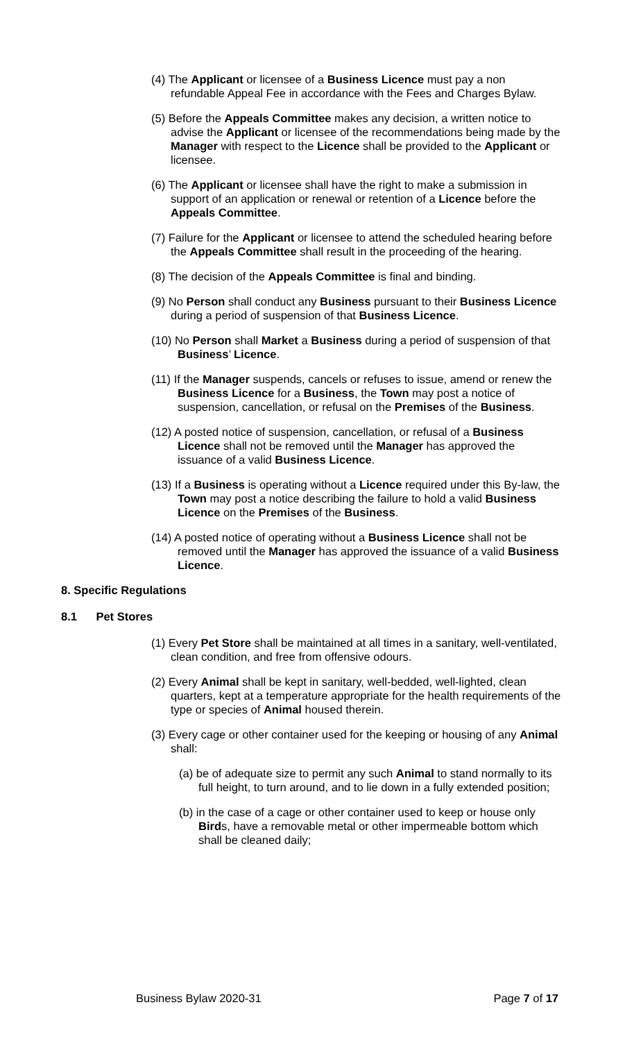(4) The Applicant or licensee of a Business Licence must pay a non refundable Appeal Fee in accordance with the Fees and Charges Bylaw.
(5) Before the Appeals Committee makes any decision, a written notice to advise the Applicant or licensee of the recommendations being made by the Manager with respect to the Licence shall be provided to the Applicant or licensee.
(6) The Applicant or licensee shall have the right to make a submission in support of an application or renewal or retention of a Licence before the Appeals Committee.
(7) Failure for the Applicant or licensee to attend the scheduled hearing before the Appeals Committee shall result in the proceeding of the hearing.
(8) The decision of the Appeals Committee is final and binding.
(9) No Person shall conduct any Business pursuant to their Business Licence during a period of suspension of that Business Licence.
(10) No Person shall Market a Business during a period of suspension of that Business’ Licence.
(11) If the Manager suspends, cancels or refuses to issue, amend or renew the Business Licence for a Business, the Town may post a notice of suspension, cancellation, or refusal on the Premises of the Business.
(12) A posted notice of suspension, cancellation, or refusal of a Business Licence shall not be removed until the Manager has approved the issuance of a valid Business Licence.
(13) If a Business is operating without a Licence required under this By-law, the Town may post a notice describing the failure to hold a valid Business Licence on the Premises of the Business.
(14) A posted notice of operating without a Business Licence shall not be removed until the Manager has approved the issuance of a valid Business Licence.
8. Specific Regulations
8.1 Pet Stores
(1) Every Pet Store shall be maintained at all times in a sanitary, well-ventilated, clean condition, and free from offensive odours.
(2) Every Animal shall be kept in sanitary, well-bedded, well-lighted, clean quarters, kept at a temperature appropriate for the health requirements of the type or species of Animal housed therein.
(3) Every cage or other container used for the keeping or housing of any Animal shall:
(a) be of adequate size to permit any such Animal to stand normally to its full height, to turn around, and to lie down in a fully extended position;
(b) in the case of a cage or other container used to keep or house only Birds, have a removable metal or other impermeable bottom which shall be cleaned daily;
Business Bylaw 2020-31 Page 7 of 17